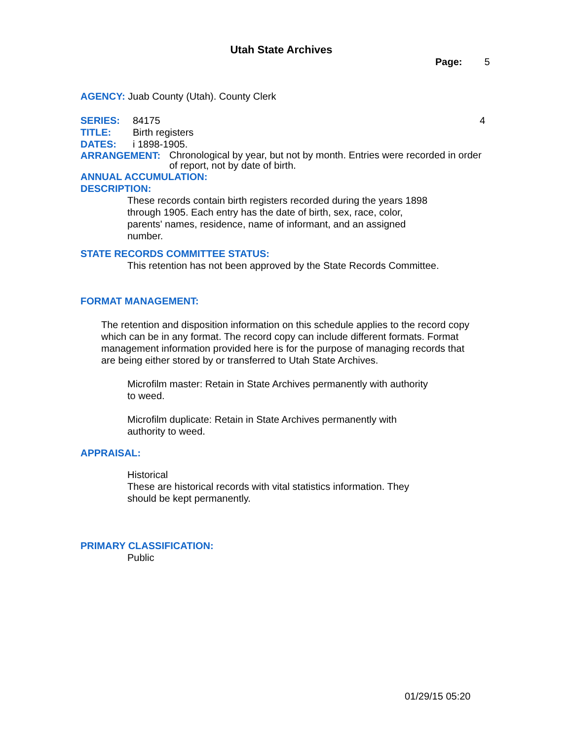Utah State Archives
Page: 5
AGENCY: Juab County (Utah). County Clerk
SERIES: 84175 4
TITLE: Birth registers
DATES: i 1898-1905.
ARRANGEMENT:
Chronological by year, but not by month. Entries were recorded in order of report, not by date of birth.
ANNUAL ACCUMULATION:
DESCRIPTION:
These records contain birth registers recorded during the years 1898 through 1905. Each entry has the date of birth, sex, race, color, parents' names, residence, name of informant, and an assigned number.
STATE RECORDS COMMITTEE STATUS:
This retention has not been approved by the State Records Committee.
FORMAT MANAGEMENT:
The retention and disposition information on this schedule applies to the record copy which can be in any format. The record copy can include different formats. Format management information provided here is for the purpose of managing records that are being either stored by or transferred to Utah State Archives.
Microfilm master: Retain in State Archives permanently with authority to weed.
Microfilm duplicate: Retain in State Archives permanently with authority to weed.
APPRAISAL:
Historical
These are historical records with vital statistics information. They should be kept permanently.
PRIMARY CLASSIFICATION:
Public
01/29/15 05:20